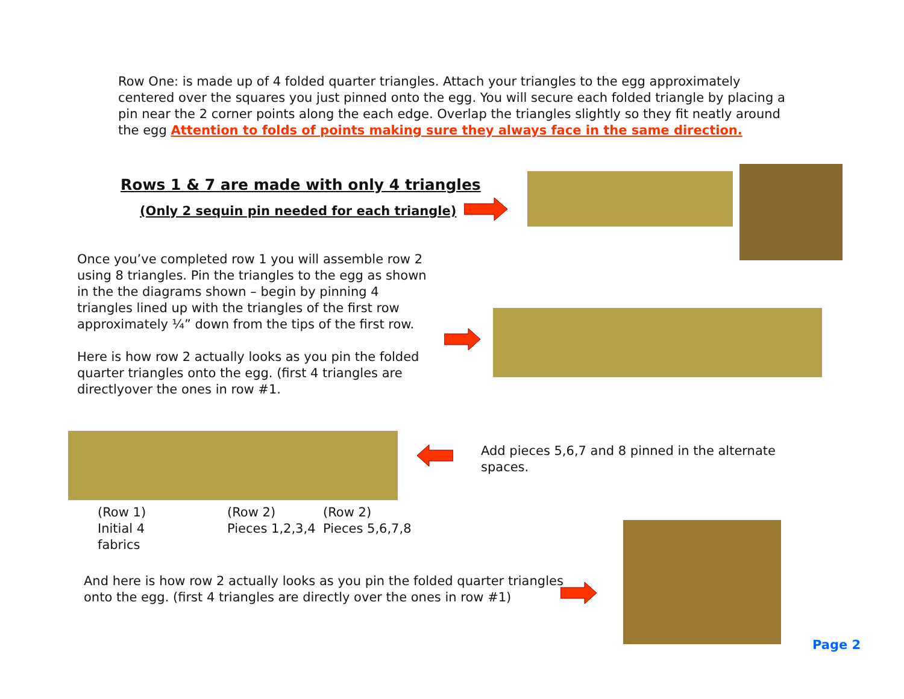Row One: is made up of 4 folded quarter triangles. Attach your triangles to the egg approximately centered over the squares you just pinned onto the egg. You will secure each folded triangle by placing a pin near the 2 corner points along the each edge. Overlap the triangles slightly so they fit neatly around the egg Attention to folds of points making sure they always face in the same direction.
Rows 1 & 7 are made with only 4 triangles
(Only 2 sequin pin needed for each triangle)
Once you’ve completed row 1 you will assemble row 2 using 8 triangles. Pin the triangles to the egg as shown in the the diagrams shown – begin by pinning 4 triangles lined up with the triangles of the first row approximately ¼” down from the tips of the first row.
Here is how row 2 actually looks as you pin the folded quarter triangles onto the egg. (first 4 triangles are directlyover the ones in row #1.
Add pieces 5,6,7 and 8 pinned in the alternate spaces.
(Row 1)
Initial 4
fabrics
(Row 2)
Pieces 1,2,3,4
(Row 2)
Pieces 5,6,7,8
And here is how row 2 actually looks as you pin the folded quarter triangles onto the egg. (first 4 triangles are directly over the ones in row #1)
Page 2